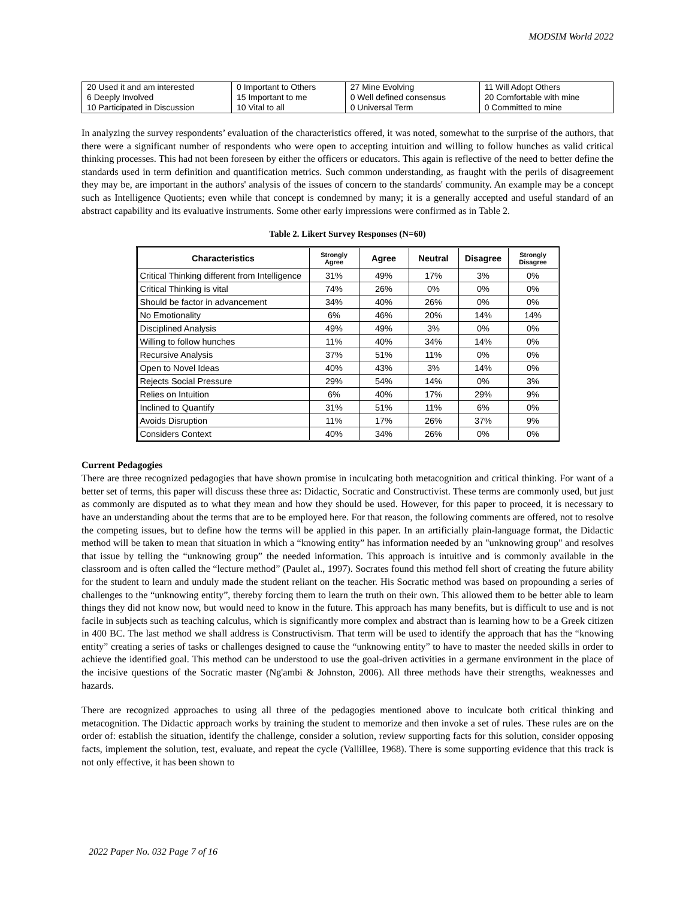MODSIM World 2022
| 20 Used it and am interested 6 Deeply Involved 10 Participated in Discussion | 0 Important to Others 15 Important to me 10 Vital to all | 27 Mine Evolving 0 Well defined consensus 0 Universal Term | 11 Will Adopt Others 20 Comfortable with mine 0 Committed to mine |
In analyzing the survey respondents’ evaluation of the characteristics offered, it was noted, somewhat to the surprise of the authors, that there were a significant number of respondents who were open to accepting intuition and willing to follow hunches as valid critical thinking processes. This had not been foreseen by either the officers or educators. This again is reflective of the need to better define the standards used in term definition and quantification metrics. Such common understanding, as fraught with the perils of disagreement they may be, are important in the authors' analysis of the issues of concern to the standards' community. An example may be a concept such as Intelligence Quotients; even while that concept is condemned by many; it is a generally accepted and useful standard of an abstract capability and its evaluative instruments. Some other early impressions were confirmed as in Table 2.
Table 2. Likert Survey Responses (N=60)
| Characteristics | Strongly Agree | Agree | Neutral | Disagree | Strongly Disagree |
| --- | --- | --- | --- | --- | --- |
| Critical Thinking different from Intelligence | 31% | 49% | 17% | 3% | 0% |
| Critical Thinking is vital | 74% | 26% | 0% | 0% | 0% |
| Should be factor in advancement | 34% | 40% | 26% | 0% | 0% |
| No Emotionality | 6% | 46% | 20% | 14% | 14% |
| Disciplined Analysis | 49% | 49% | 3% | 0% | 0% |
| Willing to follow hunches | 11% | 40% | 34% | 14% | 0% |
| Recursive Analysis | 37% | 51% | 11% | 0% | 0% |
| Open to Novel Ideas | 40% | 43% | 3% | 14% | 0% |
| Rejects Social Pressure | 29% | 54% | 14% | 0% | 3% |
| Relies on Intuition | 6% | 40% | 17% | 29% | 9% |
| Inclined to Quantify | 31% | 51% | 11% | 6% | 0% |
| Avoids Disruption | 11% | 17% | 26% | 37% | 9% |
| Considers Context | 40% | 34% | 26% | 0% | 0% |
Current Pedagogies
There are three recognized pedagogies that have shown promise in inculcating both metacognition and critical thinking. For want of a better set of terms, this paper will discuss these three as: Didactic, Socratic and Constructivist. These terms are commonly used, but just as commonly are disputed as to what they mean and how they should be used. However, for this paper to proceed, it is necessary to have an understanding about the terms that are to be employed here. For that reason, the following comments are offered, not to resolve the competing issues, but to define how the terms will be applied in this paper. In an artificially plain-language format, the Didactic method will be taken to mean that situation in which a “knowing entity” has information needed by an "unknowing group" and resolves that issue by telling the “unknowing group” the needed information. This approach is intuitive and is commonly available in the classroom and is often called the “lecture method” (Paulet al., 1997). Socrates found this method fell short of creating the future ability for the student to learn and unduly made the student reliant on the teacher. His Socratic method was based on propounding a series of challenges to the “unknowing entity”, thereby forcing them to learn the truth on their own. This allowed them to be better able to learn things they did not know now, but would need to know in the future. This approach has many benefits, but is difficult to use and is not facile in subjects such as teaching calculus, which is significantly more complex and abstract than is learning how to be a Greek citizen in 400 BC. The last method we shall address is Constructivism. That term will be used to identify the approach that has the “knowing entity” creating a series of tasks or challenges designed to cause the “unknowing entity” to have to master the needed skills in order to achieve the identified goal. This method can be understood to use the goal-driven activities in a germane environment in the place of the incisive questions of the Socratic master (Ng'ambi & Johnston, 2006). All three methods have their strengths, weaknesses and hazards.
There are recognized approaches to using all three of the pedagogies mentioned above to inculcate both critical thinking and metacognition. The Didactic approach works by training the student to memorize and then invoke a set of rules. These rules are on the order of: establish the situation, identify the challenge, consider a solution, review supporting facts for this solution, consider opposing facts, implement the solution, test, evaluate, and repeat the cycle (Vallillee, 1968). There is some supporting evidence that this track is not only effective, it has been shown to
2022 Paper No. 032 Page 7 of 16